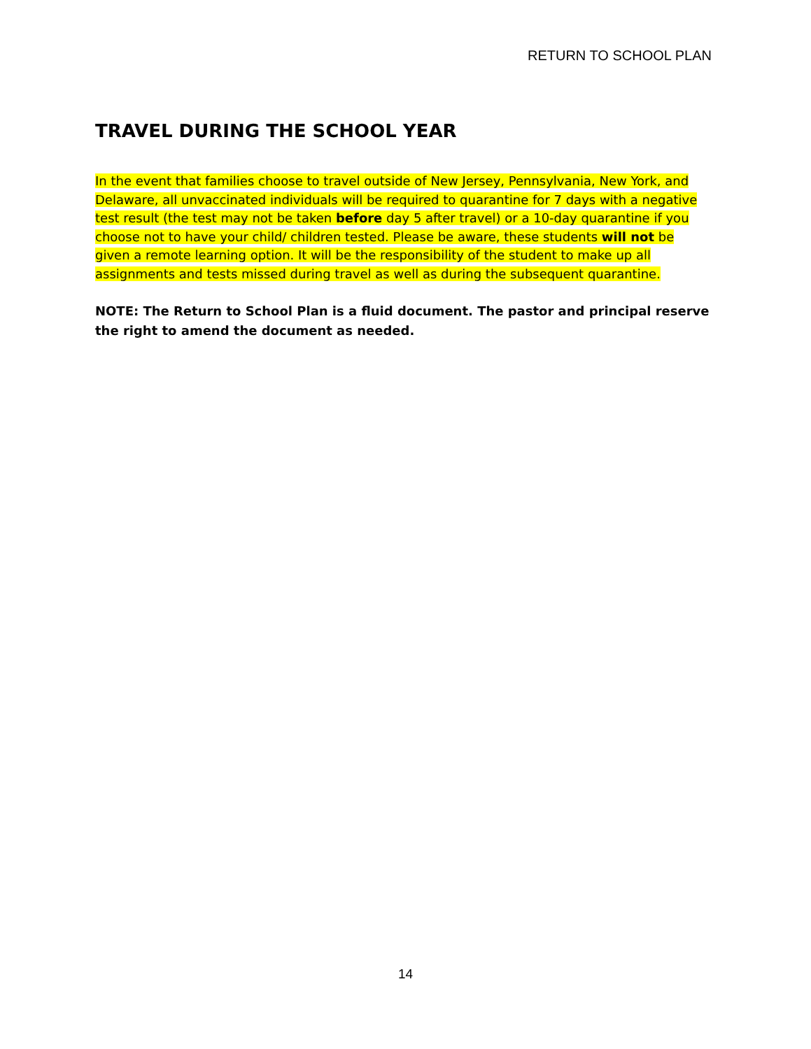RETURN TO SCHOOL PLAN
TRAVEL DURING THE SCHOOL YEAR
In the event that families choose to travel outside of New Jersey, Pennsylvania, New York, and Delaware, all unvaccinated individuals will be required to quarantine for 7 days with a negative test result (the test may not be taken before day 5 after travel) or a 10-day quarantine if you choose not to have your child/ children tested. Please be aware, these students will not be given a remote learning option. It will be the responsibility of the student to make up all assignments and tests missed during travel as well as during the subsequent quarantine.
NOTE: The Return to School Plan is a fluid document. The pastor and principal reserve the right to amend the document as needed.
14